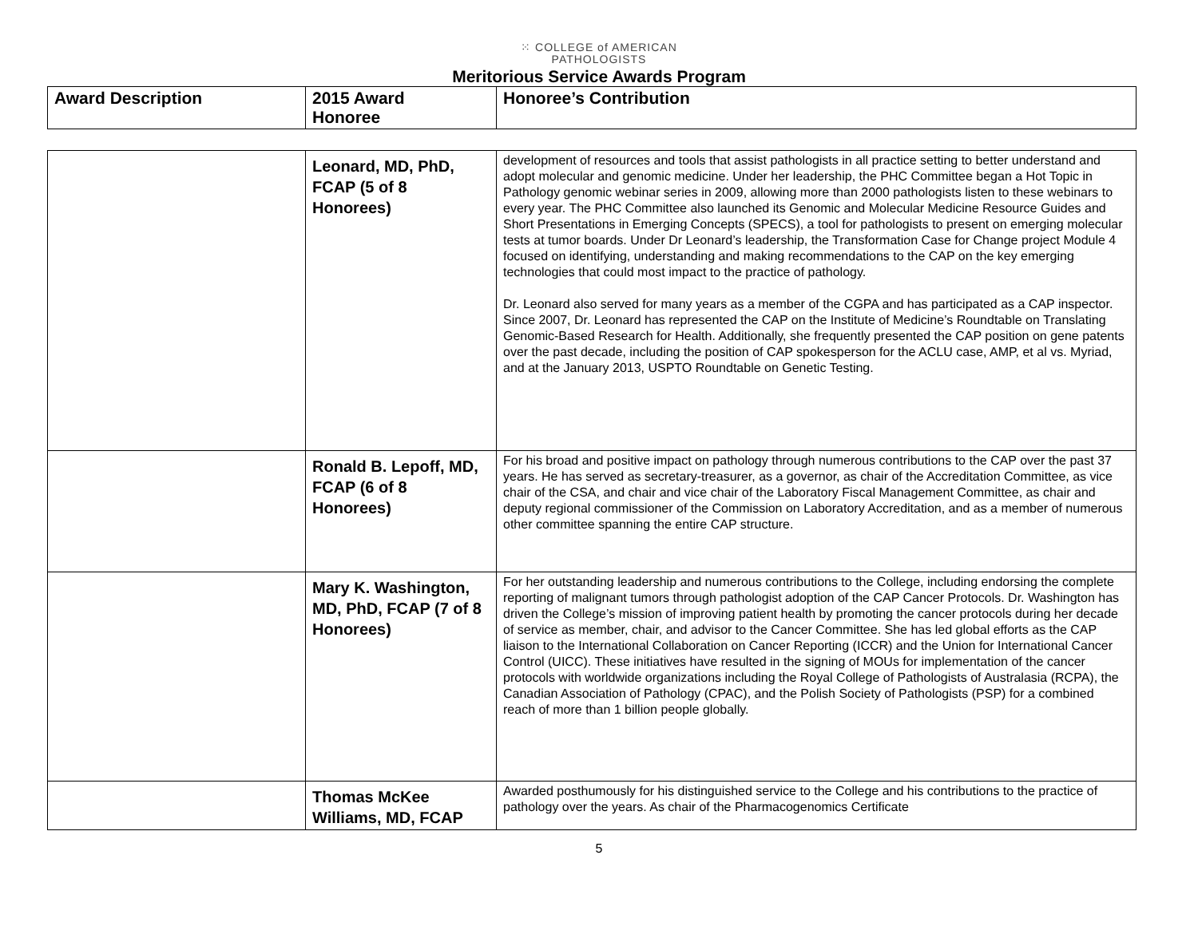⁙ COLLEGE of AMERICAN
PATHOLOGISTS
Meritorious Service Awards Program
| Award Description | 2015 Award Honoree | Honoree’s Contribution |
| --- | --- | --- |
| | Leonard, MD, PhD, FCAP (5 of 8 Honorees) | development of resources and tools that assist pathologists in all practice setting to better understand and adopt molecular and genomic medicine. Under her leadership, the PHC Committee began a Hot Topic in Pathology genomic webinar series in 2009, allowing more than 2000 pathologists listen to these webinars to every year. The PHC Committee also launched its Genomic and Molecular Medicine Resource Guides and Short Presentations in Emerging Concepts (SPECS), a tool for pathologists to present on emerging molecular tests at tumor boards. Under Dr Leonard’s leadership, the Transformation Case for Change project Module 4 focused on identifying, understanding and making recommendations to the CAP on the key emerging technologies that could most impact to the practice of pathology. Dr. Leonard also served for many years as a member of the CGPA and has participated as a CAP inspector. Since 2007, Dr. Leonard has represented the CAP on the Institute of Medicine’s Roundtable on Translating Genomic-Based Research for Health. Additionally, she frequently presented the CAP position on gene patents over the past decade, including the position of CAP spokesperson for the ACLU case, AMP, et al vs. Myriad, and at the January 2013, USPTO Roundtable on Genetic Testing. |
| | Ronald B. Lepoff, MD, FCAP (6 of 8 Honorees) | For his broad and positive impact on pathology through numerous contributions to the CAP over the past 37 years. He has served as secretary-treasurer, as a governor, as chair of the Accreditation Committee, as vice chair of the CSA, and chair and vice chair of the Laboratory Fiscal Management Committee, as chair and deputy regional commissioner of the Commission on Laboratory Accreditation, and as a member of numerous other committee spanning the entire CAP structure. |
| | Mary K. Washington, MD, PhD, FCAP (7 of 8 Honorees) | For her outstanding leadership and numerous contributions to the College, including endorsing the complete reporting of malignant tumors through pathologist adoption of the CAP Cancer Protocols. Dr. Washington has driven the College’s mission of improving patient health by promoting the cancer protocols during her decade of service as member, chair, and advisor to the Cancer Committee. She has led global efforts as the CAP liaison to the International Collaboration on Cancer Reporting (ICCR) and the Union for International Cancer Control (UICC). These initiatives have resulted in the signing of MOUs for implementation of the cancer protocols with worldwide organizations including the Royal College of Pathologists of Australasia (RCPA), the Canadian Association of Pathology (CPAC), and the Polish Society of Pathologists (PSP) for a combined reach of more than 1 billion people globally. |
| | Thomas McKee Williams, MD, FCAP | Awarded posthumously for his distinguished service to the College and his contributions to the practice of pathology over the years. As chair of the Pharmacogenomics Certificate |
5